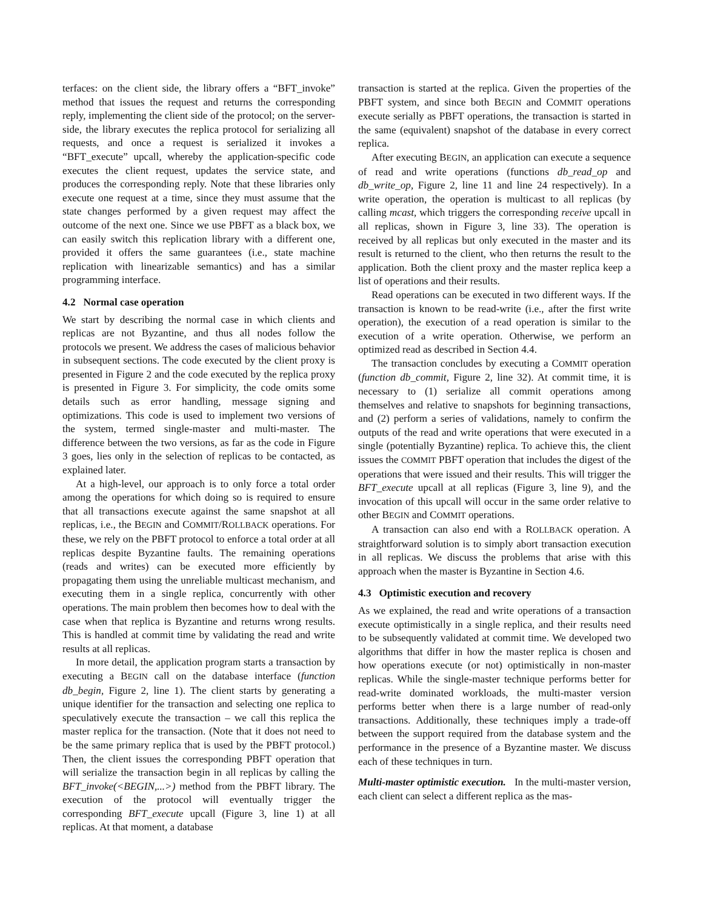terfaces: on the client side, the library offers a “BFT_invoke” method that issues the request and returns the corresponding reply, implementing the client side of the protocol; on the server-side, the library executes the replica protocol for serializing all requests, and once a request is serialized it invokes a “BFT_execute” upcall, whereby the application-specific code executes the client request, updates the service state, and produces the corresponding reply. Note that these libraries only execute one request at a time, since they must assume that the state changes performed by a given request may affect the outcome of the next one. Since we use PBFT as a black box, we can easily switch this replication library with a different one, provided it offers the same guarantees (i.e., state machine replication with linearizable semantics) and has a similar programming interface.
4.2 Normal case operation
We start by describing the normal case in which clients and replicas are not Byzantine, and thus all nodes follow the protocols we present. We address the cases of malicious behavior in subsequent sections. The code executed by the client proxy is presented in Figure 2 and the code executed by the replica proxy is presented in Figure 3. For simplicity, the code omits some details such as error handling, message signing and optimizations. This code is used to implement two versions of the system, termed single-master and multi-master. The difference between the two versions, as far as the code in Figure 3 goes, lies only in the selection of replicas to be contacted, as explained later.
At a high-level, our approach is to only force a total order among the operations for which doing so is required to ensure that all transactions execute against the same snapshot at all replicas, i.e., the BEGIN and COMMIT/ROLLBACK operations. For these, we rely on the PBFT protocol to enforce a total order at all replicas despite Byzantine faults. The remaining operations (reads and writes) can be executed more efficiently by propagating them using the unreliable multicast mechanism, and executing them in a single replica, concurrently with other operations. The main problem then becomes how to deal with the case when that replica is Byzantine and returns wrong results. This is handled at commit time by validating the read and write results at all replicas.
In more detail, the application program starts a transaction by executing a BEGIN call on the database interface (function db_begin, Figure 2, line 1). The client starts by generating a unique identifier for the transaction and selecting one replica to speculatively execute the transaction – we call this replica the master replica for the transaction. (Note that it does not need to be the same primary replica that is used by the PBFT protocol.) Then, the client issues the corresponding PBFT operation that will serialize the transaction begin in all replicas by calling the BFT_invoke(<BEGIN,...>) method from the PBFT library. The execution of the protocol will eventually trigger the corresponding BFT_execute upcall (Figure 3, line 1) at all replicas. At that moment, a database
transaction is started at the replica. Given the properties of the PBFT system, and since both BEGIN and COMMIT operations execute serially as PBFT operations, the transaction is started in the same (equivalent) snapshot of the database in every correct replica.
After executing BEGIN, an application can execute a sequence of read and write operations (functions db_read_op and db_write_op, Figure 2, line 11 and line 24 respectively). In a write operation, the operation is multicast to all replicas (by calling mcast, which triggers the corresponding receive upcall in all replicas, shown in Figure 3, line 33). The operation is received by all replicas but only executed in the master and its result is returned to the client, who then returns the result to the application. Both the client proxy and the master replica keep a list of operations and their results.
Read operations can be executed in two different ways. If the transaction is known to be read-write (i.e., after the first write operation), the execution of a read operation is similar to the execution of a write operation. Otherwise, we perform an optimized read as described in Section 4.4.
The transaction concludes by executing a COMMIT operation (function db_commit, Figure 2, line 32). At commit time, it is necessary to (1) serialize all commit operations among themselves and relative to snapshots for beginning transactions, and (2) perform a series of validations, namely to confirm the outputs of the read and write operations that were executed in a single (potentially Byzantine) replica. To achieve this, the client issues the COMMIT PBFT operation that includes the digest of the operations that were issued and their results. This will trigger the BFT_execute upcall at all replicas (Figure 3, line 9), and the invocation of this upcall will occur in the same order relative to other BEGIN and COMMIT operations.
A transaction can also end with a ROLLBACK operation. A straightforward solution is to simply abort transaction execution in all replicas. We discuss the problems that arise with this approach when the master is Byzantine in Section 4.6.
4.3 Optimistic execution and recovery
As we explained, the read and write operations of a transaction execute optimistically in a single replica, and their results need to be subsequently validated at commit time. We developed two algorithms that differ in how the master replica is chosen and how operations execute (or not) optimistically in non-master replicas. While the single-master technique performs better for read-write dominated workloads, the multi-master version performs better when there is a large number of read-only transactions. Additionally, these techniques imply a trade-off between the support required from the database system and the performance in the presence of a Byzantine master. We discuss each of these techniques in turn.
Multi-master optimistic execution. In the multi-master version, each client can select a different replica as the mas-